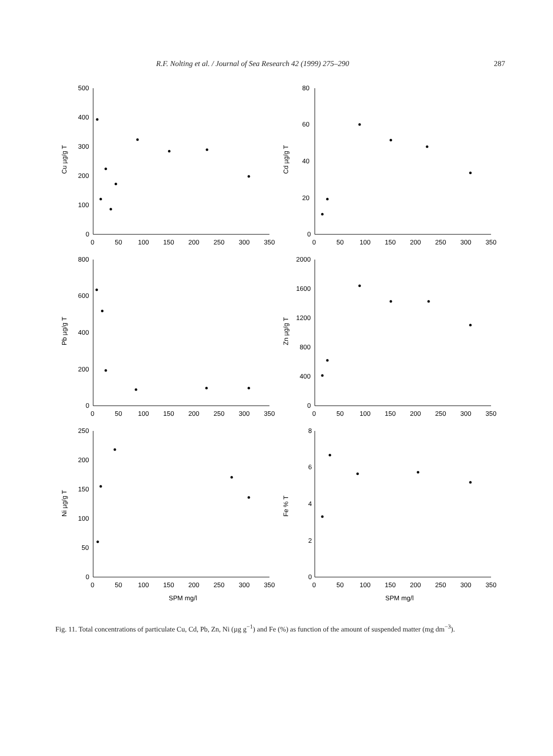R.F. Nolting et al. / Journal of Sea Research 42 (1999) 275–290 287
500
400
300
200
100
0
0
50
100
150
200
250
300
350
Cu µg/g T
80
60
40
20
0
0
50
100
150
200
250
300
350
Cd µg/g T
800
600
400
200
0
0
50
100
150
200
250
300
350
Pb µg/g T
2000
1600
1200
800
400
0
0
50
100
150
200
250
300
350
Zn µg/g T
250
200
150
100
50
0
0
50
100
150
200
250
300
350
SPM mg/l
Ni µg/g T
8
6
4
2
0
0
50
100
150
200
250
300
350
SPM mg/l
Fe % T
Fig. 11. Total concentrations of particulate Cu, Cd, Pb, Zn, Ni (µg g<sup>−1</sup>) and Fe (%) as function of the amount of suspended matter (mg dm<sup>−3</sup>).